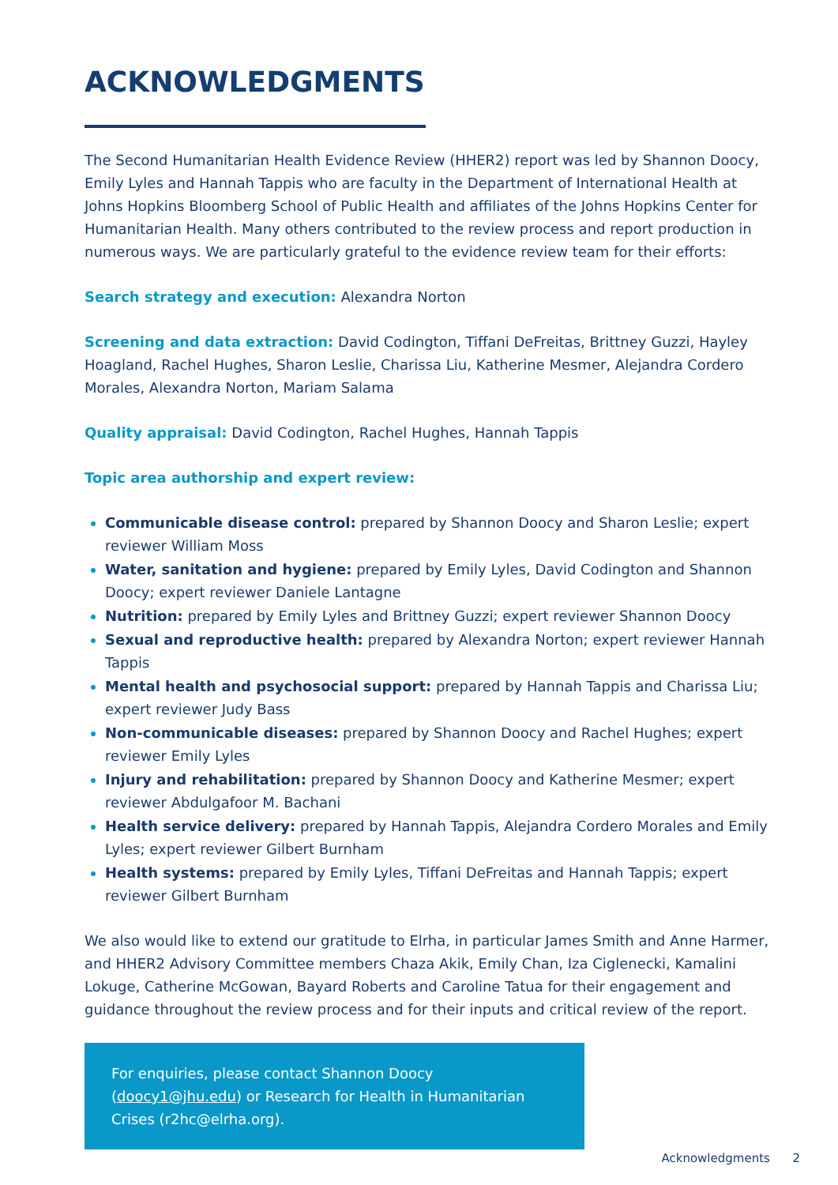ACKNOWLEDGMENTS
The Second Humanitarian Health Evidence Review (HHER2) report was led by Shannon Doocy, Emily Lyles and Hannah Tappis who are faculty in the Department of International Health at Johns Hopkins Bloomberg School of Public Health and affiliates of the Johns Hopkins Center for Humanitarian Health. Many others contributed to the review process and report production in numerous ways. We are particularly grateful to the evidence review team for their efforts:
Search strategy and execution: Alexandra Norton
Screening and data extraction: David Codington, Tiffani DeFreitas, Brittney Guzzi, Hayley Hoagland, Rachel Hughes, Sharon Leslie, Charissa Liu, Katherine Mesmer, Alejandra Cordero Morales, Alexandra Norton, Mariam Salama
Quality appraisal: David Codington, Rachel Hughes, Hannah Tappis
Topic area authorship and expert review:
Communicable disease control: prepared by Shannon Doocy and Sharon Leslie; expert reviewer William Moss
Water, sanitation and hygiene: prepared by Emily Lyles, David Codington and Shannon Doocy; expert reviewer Daniele Lantagne
Nutrition: prepared by Emily Lyles and Brittney Guzzi; expert reviewer Shannon Doocy
Sexual and reproductive health: prepared by Alexandra Norton; expert reviewer Hannah Tappis
Mental health and psychosocial support: prepared by Hannah Tappis and Charissa Liu; expert reviewer Judy Bass
Non-communicable diseases: prepared by Shannon Doocy and Rachel Hughes; expert reviewer Emily Lyles
Injury and rehabilitation: prepared by Shannon Doocy and Katherine Mesmer; expert reviewer Abdulgafoor M. Bachani
Health service delivery: prepared by Hannah Tappis, Alejandra Cordero Morales and Emily Lyles; expert reviewer Gilbert Burnham
Health systems: prepared by Emily Lyles, Tiffani DeFreitas and Hannah Tappis; expert reviewer Gilbert Burnham
We also would like to extend our gratitude to Elrha, in particular James Smith and Anne Harmer, and HHER2 Advisory Committee members Chaza Akik, Emily Chan, Iza Ciglenecki, Kamalini Lokuge, Catherine McGowan, Bayard Roberts and Caroline Tatua for their engagement and guidance throughout the review process and for their inputs and critical review of the report.
For enquiries, please contact Shannon Doocy (doocy1@jhu.edu) or Research for Health in Humanitarian Crises (r2hc@elrha.org).
Acknowledgments 2